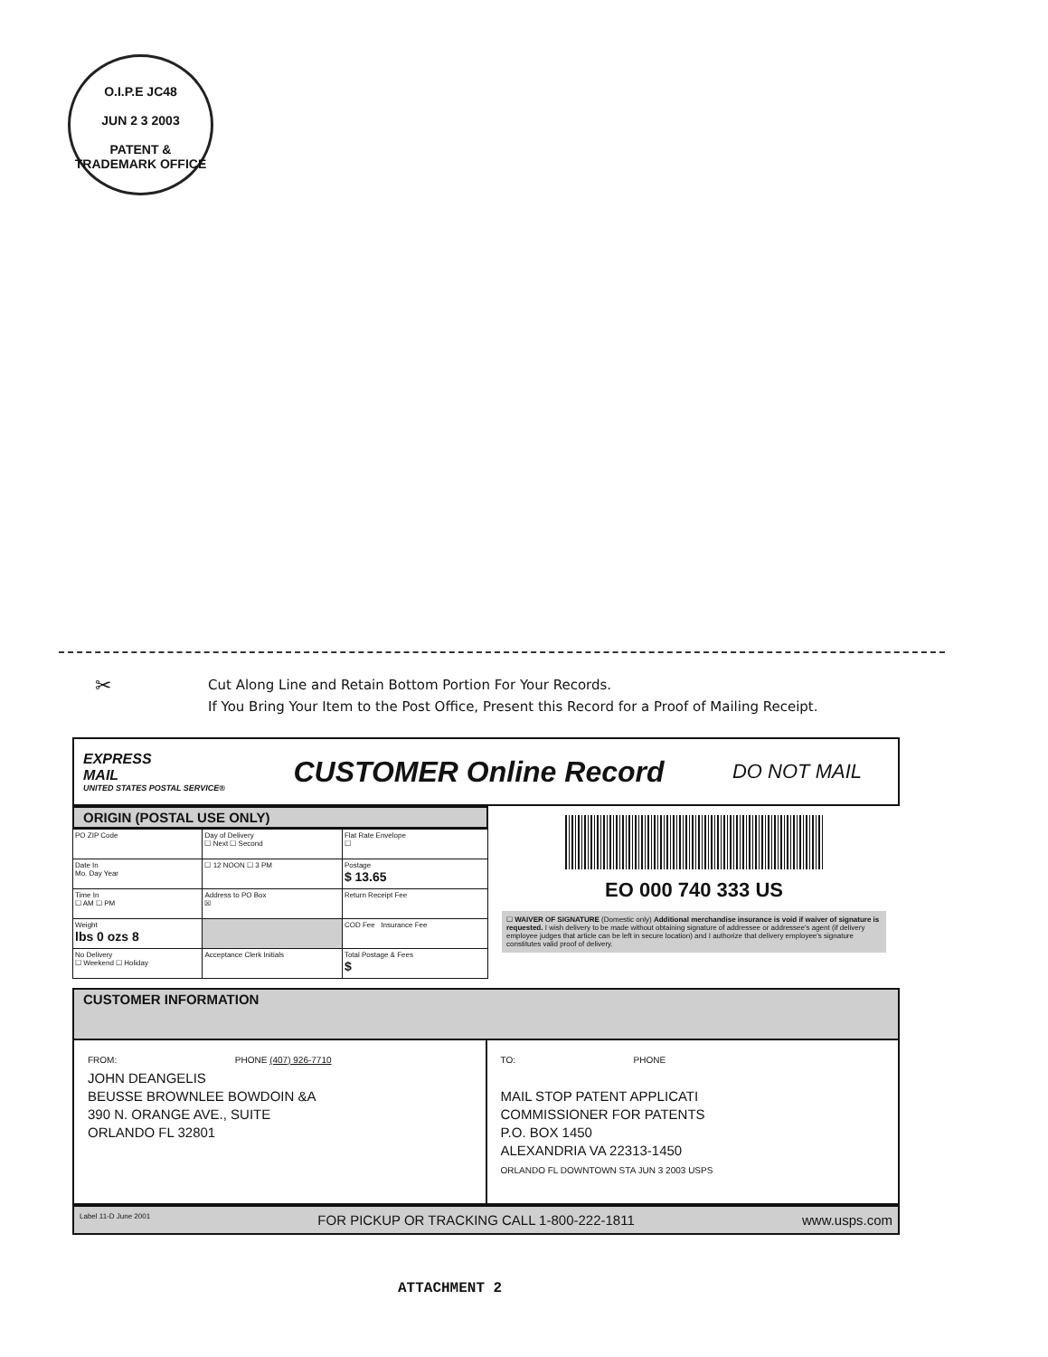O.I.P.E JC48
JUN 2 3 2003
PATENT & TRADEMARK OFFICE
✂
Cut Along Line and Retain Bottom Portion For Your Records.
If You Bring Your Item to the Post Office, Present this Record for a Proof of Mailing Receipt.
EXPRESS
MAIL
UNITED STATES POSTAL SERVICE®
CUSTOMER Online Record
DO NOT MAIL
ORIGIN (POSTAL USE ONLY)
| PO ZIP Code | Day of Delivery ☐ Next ☐ Second | Flat Rate Envelope ☐ |
| Date In Mo. Day Year | ☐ 12 NOON ☐ 3 PM | Postage $ 13.65 |
| Time In ☐ AM ☐ PM | Address to PO Box ☒ | Return Receipt Fee |
| Weight lbs 0 ozs 8 | | COD Fee Insurance Fee |
| No Delivery ☐ Weekend ☐ Holiday | Acceptance Clerk Initials | Total Postage & Fees $ |
EO 000 740 333 US
☐ WAIVER OF SIGNATURE (Domestic only) Additional merchandise insurance is void if waiver of signature is requested. I wish delivery to be made without obtaining signature of addressee or addressee's agent (if delivery employee judges that article can be left in secure location) and I authorize that delivery employee's signature constitutes valid proof of delivery.
CUSTOMER INFORMATION
FROM: PHONE (407) 926-7710
JOHN DEANGELIS
BEUSSE BROWNLEE BOWDOIN &A
390 N. ORANGE AVE., SUITE
ORLANDO FL 32801
TO: PHONE
MAIL STOP PATENT APPLICATI
COMMISSIONER FOR PATENTS
P.O. BOX 1450
ALEXANDRIA VA 22313-1450
ORLANDO FL DOWNTOWN STA JUN 3 2003 USPS
Label 11-D June 2001 FOR PICKUP OR TRACKING CALL 1-800-222-1811 www.usps.com
ATTACHMENT 2